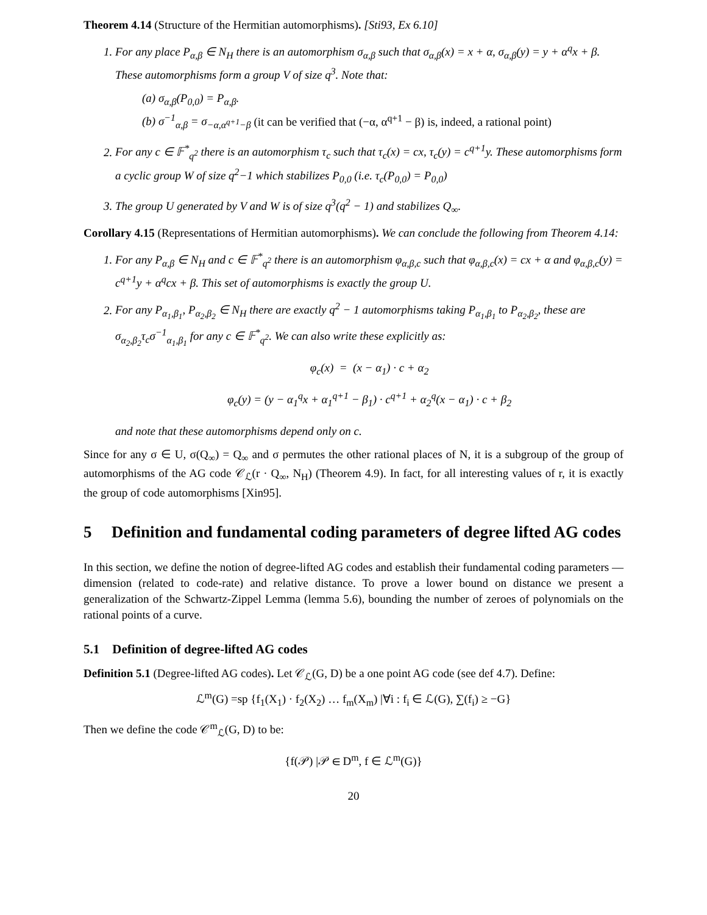Theorem 4.14 (Structure of the Hermitian automorphisms). [Sti93, Ex 6.10]
1. For any place P<sub>α,β</sub> ∈ N<sub>H</sub> there is an automorphism σ<sub>α,β</sub> such that σ<sub>α,β</sub>(x) = x + α, σ<sub>α,β</sub>(y) = y + α<sup>q</sup>x + β. These automorphisms form a group V of size q<sup>3</sup>. Note that:
(a) σ<sub>α,β</sub>(P<sub>0,0</sub>) = P<sub>α,β</sub>.
(b) σ<sup>−1</sup><sub>α,β</sub> = σ<sub>−α,α<sup>q+1</sup>−β</sub> (it can be verified that (−α, α<sup>q+1</sup> − β) is, indeed, a rational point)
2. For any c ∈ 𝔽<sup>*</sup><sub>q<sup>2</sup></sub> there is an automorphism τ<sub>c</sub> such that τ<sub>c</sub>(x) = cx, τ<sub>c</sub>(y) = c<sup>q+1</sup>y. These automorphisms form a cyclic group W of size q<sup>2</sup>−1 which stabilizes P<sub>0,0</sub> (i.e. τ<sub>c</sub>(P<sub>0,0</sub>) = P<sub>0,0</sub>)
3. The group U generated by V and W is of size q<sup>3</sup>(q<sup>2</sup> − 1) and stabilizes Q<sub>∞</sub>.
Corollary 4.15 (Representations of Hermitian automorphisms). We can conclude the following from Theorem 4.14:
1. For any P<sub>α,β</sub> ∈ N<sub>H</sub> and c ∈ 𝔽<sup>*</sup><sub>q<sup>2</sup></sub> there is an automorphism φ<sub>α,β,c</sub> such that φ<sub>α,β,c</sub>(x) = cx + α and φ<sub>α,β,c</sub>(y) = c<sup>q+1</sup>y + α<sup>q</sup>cx + β. This set of automorphisms is exactly the group U.
2. For any P<sub>α<sub>1</sub>,β<sub>1</sub></sub>, P<sub>α<sub>2</sub>,β<sub>2</sub></sub> ∈ N<sub>H</sub> there are exactly q<sup>2</sup> − 1 automorphisms taking P<sub>α<sub>1</sub>,β<sub>1</sub></sub> to P<sub>α<sub>2</sub>,β<sub>2</sub></sub>, these are σ<sub>α<sub>2</sub>,β<sub>2</sub></sub>τ<sub>c</sub>σ<sup>−1</sup><sub>α<sub>1</sub>,β<sub>1</sub></sub> for any c ∈ 𝔽<sup>*</sup><sub>q<sup>2</sup></sub>. We can also write these explicitly as:
φ<sub>c</sub>(x) = (x − α<sub>1</sub>) · c + α<sub>2</sub>
φ<sub>c</sub>(y) = (y − α<sub>1</sub><sup>q</sup>x + α<sub>1</sub><sup>q+1</sup> − β<sub>1</sub>) · c<sup>q+1</sup> + α<sub>2</sub><sup>q</sup>(x − α<sub>1</sub>) · c + β<sub>2</sub>
and note that these automorphisms depend only on c.
Since for any σ ∈ U, σ(Q<sub>∞</sub>) = Q<sub>∞</sub> and σ permutes the other rational places of N, it is a subgroup of the group of automorphisms of the AG code 𝒞<sub>ℒ</sub>(r · Q<sub>∞</sub>, N<sub>H</sub>) (Theorem 4.9). In fact, for all interesting values of r, it is exactly the group of code automorphisms [Xin95].
5 Definition and fundamental coding parameters of degree lifted AG codes
In this section, we define the notion of degree-lifted AG codes and establish their fundamental coding parameters — dimension (related to code-rate) and relative distance. To prove a lower bound on distance we present a generalization of the Schwartz-Zippel Lemma (lemma 5.6), bounding the number of zeroes of polynomials on the rational points of a curve.
5.1 Definition of degree-lifted AG codes
Definition 5.1 (Degree-lifted AG codes). Let 𝒞<sub>ℒ</sub>(G, D) be a one point AG code (see def 4.7). Define:
ℒ<sup>m</sup>(G) =sp {f<sub>1</sub>(X<sub>1</sub>) · f<sub>2</sub>(X<sub>2</sub>) … f<sub>m</sub>(X<sub>m</sub>) |∀i : f<sub>i</sub> ∈ ℒ(G), ∑(f<sub>i</sub>) ≥ −G}
Then we define the code 𝒞<sup>m</sup><sub>ℒ</sub>(G, D) to be:
{f(𝒫) |𝒫 ∈ D<sup>m</sup>, f ∈ ℒ<sup>m</sup>(G)}
20